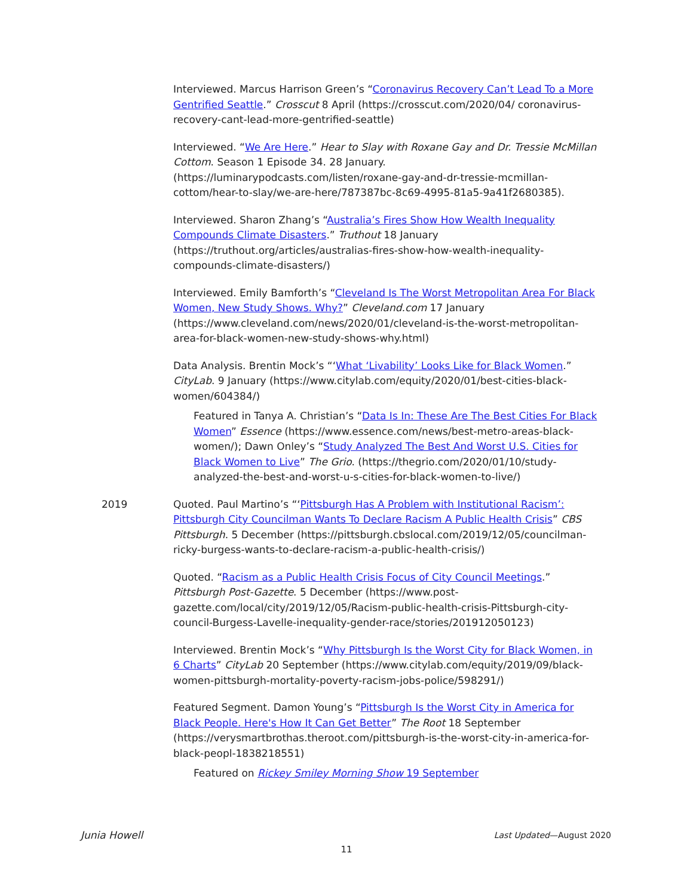Interviewed. Marcus Harrison Green’s “Coronavirus Recovery Can’t Lead To a More Gentrified Seattle.” Crosscut 8 April (https://crosscut.com/2020/04/ coronavirus-recovery-cant-lead-more-gentrified-seattle)
Interviewed. “We Are Here.” Hear to Slay with Roxane Gay and Dr. Tressie McMillan Cottom. Season 1 Episode 34. 28 January. (https://luminarypodcasts.com/listen/roxane-gay-and-dr-tressie-mcmillan-cottom/hear-to-slay/we-are-here/787387bc-8c69-4995-81a5-9a41f2680385).
Interviewed. Sharon Zhang’s “Australia’s Fires Show How Wealth Inequality Compounds Climate Disasters.” Truthout 18 January (https://truthout.org/articles/australias-fires-show-how-wealth-inequality-compounds-climate-disasters/)
Interviewed. Emily Bamforth’s “Cleveland Is The Worst Metropolitan Area For Black Women, New Study Shows. Why?” Cleveland.com 17 January (https://www.cleveland.com/news/2020/01/cleveland-is-the-worst-metropolitan-area-for-black-women-new-study-shows-why.html)
Data Analysis. Brentin Mock’s “‘What ‘Livability’ Looks Like for Black Women.” CityLab. 9 January (https://www.citylab.com/equity/2020/01/best-cities-black-women/604384/)
Featured in Tanya A. Christian’s “Data Is In: These Are The Best Cities For Black Women” Essence (https://www.essence.com/news/best-metro-areas-black-women/); Dawn Onley’s “Study Analyzed The Best And Worst U.S. Cities for Black Women to Live” The Grio. (https://thegrio.com/2020/01/10/study-analyzed-the-best-and-worst-u-s-cities-for-black-women-to-live/)
2019 Quoted. Paul Martino’s “‘Pittsburgh Has A Problem with Institutional Racism’: Pittsburgh City Councilman Wants To Declare Racism A Public Health Crisis” CBS Pittsburgh. 5 December (https://pittsburgh.cbslocal.com/2019/12/05/councilman-ricky-burgess-wants-to-declare-racism-a-public-health-crisis/)
Quoted. “Racism as a Public Health Crisis Focus of City Council Meetings.” Pittsburgh Post-Gazette. 5 December (https://www.post-gazette.com/local/city/2019/12/05/Racism-public-health-crisis-Pittsburgh-city-council-Burgess-Lavelle-inequality-gender-race/stories/201912050123)
Interviewed. Brentin Mock’s “Why Pittsburgh Is the Worst City for Black Women, in 6 Charts” CityLab 20 September (https://www.citylab.com/equity/2019/09/black-women-pittsburgh-mortality-poverty-racism-jobs-police/598291/)
Featured Segment. Damon Young’s “Pittsburgh Is the Worst City in America for Black People. Here's How It Can Get Better” The Root 18 September (https://verysmartbrothas.theroot.com/pittsburgh-is-the-worst-city-in-america-for-black-peopl-1838218551)
Featured on Rickey Smiley Morning Show 19 September
Junia Howell Last Updated—August 2020
11